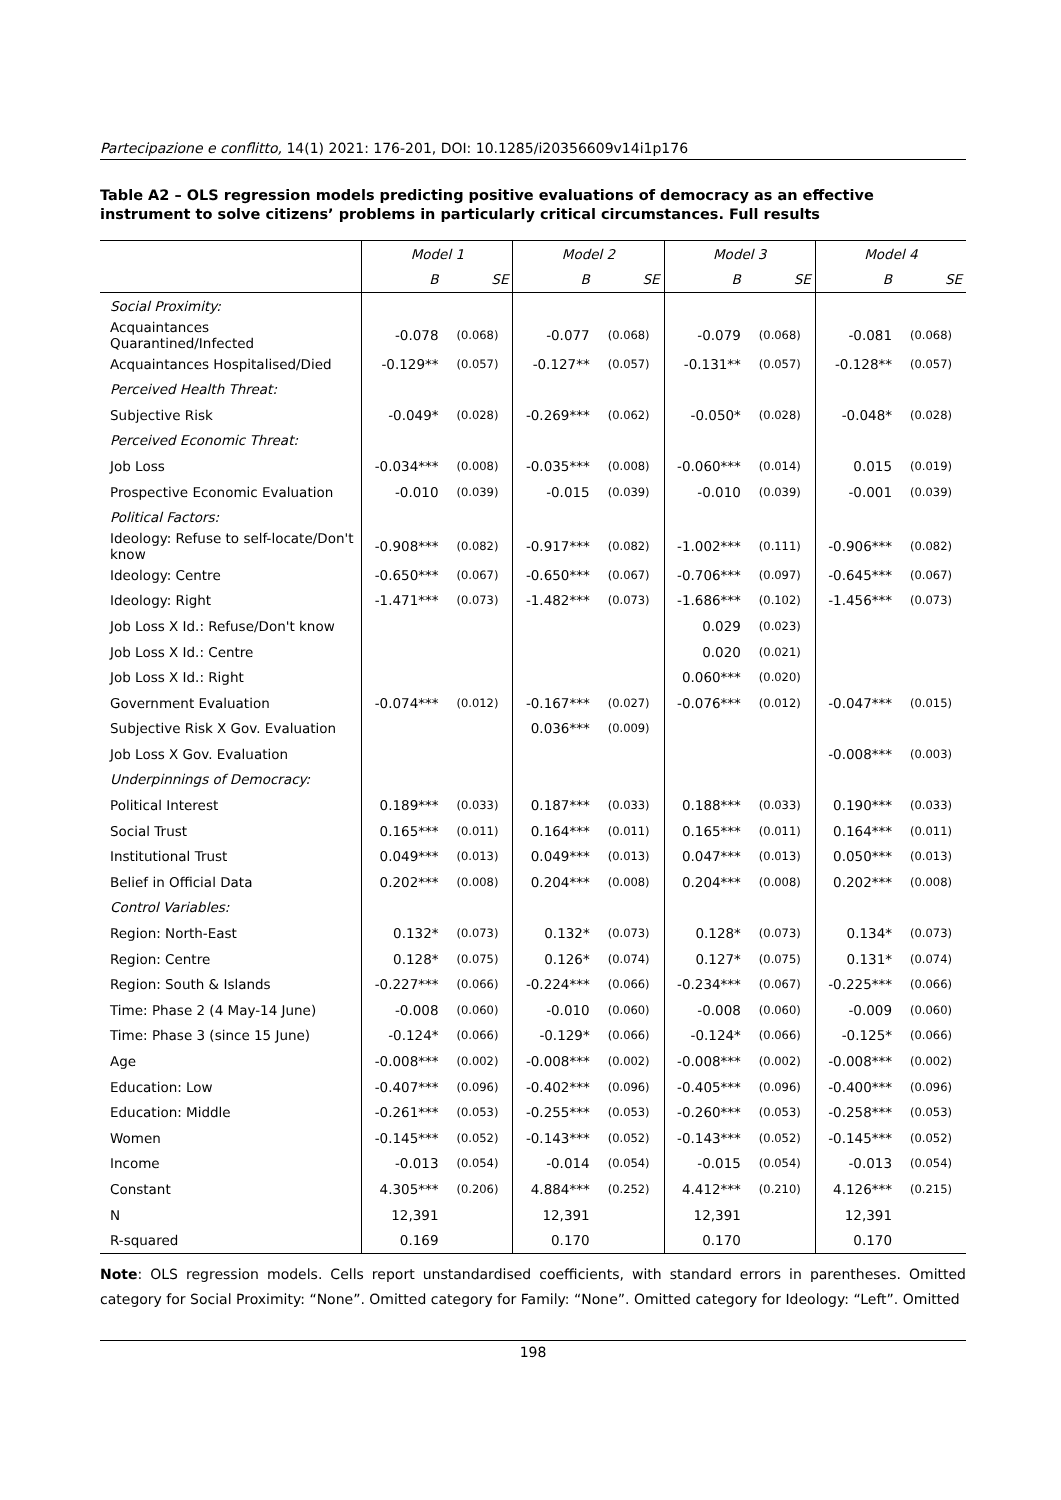Partecipazione e conflitto, 14(1) 2021: 176-201, DOI: 10.1285/i20356609v14i1p176
Table A2 – OLS regression models predicting positive evaluations of democracy as an effective instrument to solve citizens’ problems in particularly critical circumstances. Full results
| | Model 1 | | Model 2 | | Model 3 | | Model 4 | |
| --- | --- | --- | --- | --- | --- | --- | --- | --- |
| | B | SE | B | SE | B | SE | B | SE |
| Social Proximity: | | | | | | | | |
| Acquaintances Quarantined/Infected | -0.078 | (0.068) | -0.077 | (0.068) | -0.079 | (0.068) | -0.081 | (0.068) |
| Acquaintances Hospitalised/Died | -0.129** | (0.057) | -0.127** | (0.057) | -0.131** | (0.057) | -0.128** | (0.057) |
| Perceived Health Threat: | | | | | | | | |
| Subjective Risk | -0.049* | (0.028) | -0.269*** | (0.062) | -0.050* | (0.028) | -0.048* | (0.028) |
| Perceived Economic Threat: | | | | | | | | |
| Job Loss | -0.034*** | (0.008) | -0.035*** | (0.008) | -0.060*** | (0.014) | 0.015 | (0.019) |
| Prospective Economic Evaluation | -0.010 | (0.039) | -0.015 | (0.039) | -0.010 | (0.039) | -0.001 | (0.039) |
| Political Factors: | | | | | | | | |
| Ideology: Refuse to self-locate/Don't know | -0.908*** | (0.082) | -0.917*** | (0.082) | -1.002*** | (0.111) | -0.906*** | (0.082) |
| Ideology: Centre | -0.650*** | (0.067) | -0.650*** | (0.067) | -0.706*** | (0.097) | -0.645*** | (0.067) |
| Ideology: Right | -1.471*** | (0.073) | -1.482*** | (0.073) | -1.686*** | (0.102) | -1.456*** | (0.073) |
| Job Loss X Id.: Refuse/Don't know | | | | | 0.029 | (0.023) | | |
| Job Loss X Id.: Centre | | | | | 0.020 | (0.021) | | |
| Job Loss X Id.: Right | | | | | 0.060*** | (0.020) | | |
| Government Evaluation | -0.074*** | (0.012) | -0.167*** | (0.027) | -0.076*** | (0.012) | -0.047*** | (0.015) |
| Subjective Risk X Gov. Evaluation | | | 0.036*** | (0.009) | | | | |
| Job Loss X Gov. Evaluation | | | | | | | -0.008*** | (0.003) |
| Underpinnings of Democracy: | | | | | | | | |
| Political Interest | 0.189*** | (0.033) | 0.187*** | (0.033) | 0.188*** | (0.033) | 0.190*** | (0.033) |
| Social Trust | 0.165*** | (0.011) | 0.164*** | (0.011) | 0.165*** | (0.011) | 0.164*** | (0.011) |
| Institutional Trust | 0.049*** | (0.013) | 0.049*** | (0.013) | 0.047*** | (0.013) | 0.050*** | (0.013) |
| Belief in Official Data | 0.202*** | (0.008) | 0.204*** | (0.008) | 0.204*** | (0.008) | 0.202*** | (0.008) |
| Control Variables: | | | | | | | | |
| Region: North-East | 0.132* | (0.073) | 0.132* | (0.073) | 0.128* | (0.073) | 0.134* | (0.073) |
| Region: Centre | 0.128* | (0.075) | 0.126* | (0.074) | 0.127* | (0.075) | 0.131* | (0.074) |
| Region: South & Islands | -0.227*** | (0.066) | -0.224*** | (0.066) | -0.234*** | (0.067) | -0.225*** | (0.066) |
| Time: Phase 2 (4 May-14 June) | -0.008 | (0.060) | -0.010 | (0.060) | -0.008 | (0.060) | -0.009 | (0.060) |
| Time: Phase 3 (since 15 June) | -0.124* | (0.066) | -0.129* | (0.066) | -0.124* | (0.066) | -0.125* | (0.066) |
| Age | -0.008*** | (0.002) | -0.008*** | (0.002) | -0.008*** | (0.002) | -0.008*** | (0.002) |
| Education: Low | -0.407*** | (0.096) | -0.402*** | (0.096) | -0.405*** | (0.096) | -0.400*** | (0.096) |
| Education: Middle | -0.261*** | (0.053) | -0.255*** | (0.053) | -0.260*** | (0.053) | -0.258*** | (0.053) |
| Women | -0.145*** | (0.052) | -0.143*** | (0.052) | -0.143*** | (0.052) | -0.145*** | (0.052) |
| Income | -0.013 | (0.054) | -0.014 | (0.054) | -0.015 | (0.054) | -0.013 | (0.054) |
| Constant | 4.305*** | (0.206) | 4.884*** | (0.252) | 4.412*** | (0.210) | 4.126*** | (0.215) |
| N | 12,391 | | 12,391 | | 12,391 | | 12,391 | |
| R-squared | 0.169 | | 0.170 | | 0.170 | | 0.170 | |
Note: OLS regression models. Cells report unstandardised coefficients, with standard errors in parentheses. Omitted category for Social Proximity: “None”. Omitted category for Family: “None”. Omitted category for Ideology: “Left”. Omitted
198